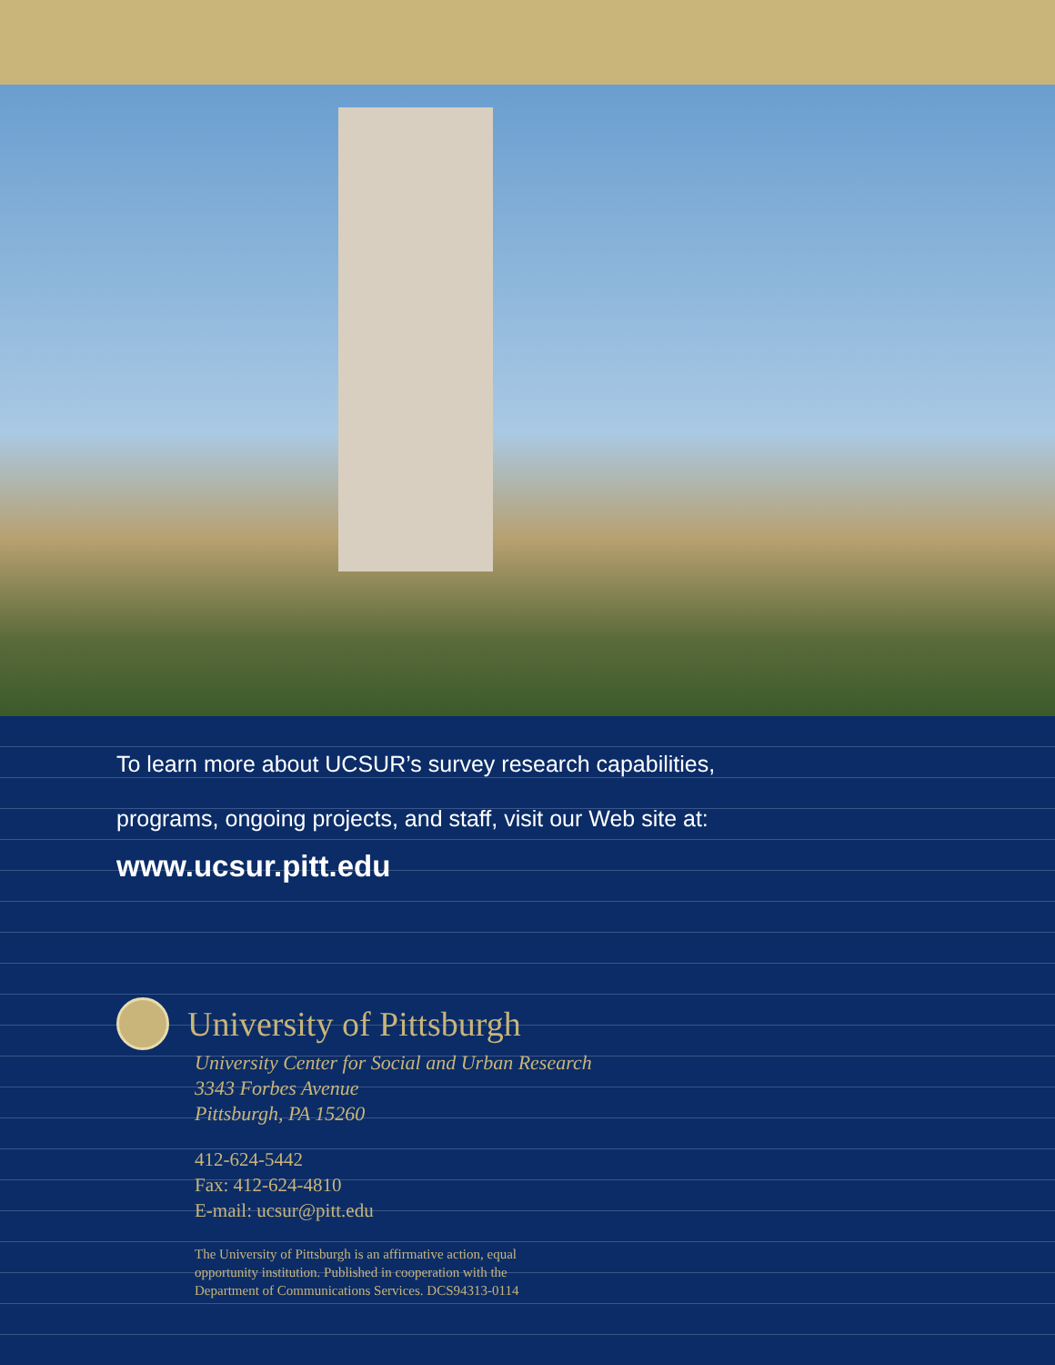To learn more about UCSUR’s survey research capabilities,
programs, ongoing projects, and staff, visit our Web site at:
www.ucsur.pitt.edu
University of Pittsburgh
University Center for Social and Urban Research
3343 Forbes Avenue
Pittsburgh, PA 15260
412-624-5442
Fax: 412-624-4810
E-mail: ucsur@pitt.edu
The University of Pittsburgh is an affirmative action, equal
opportunity institution. Published in cooperation with the
Department of Communications Services. DCS94313-0114